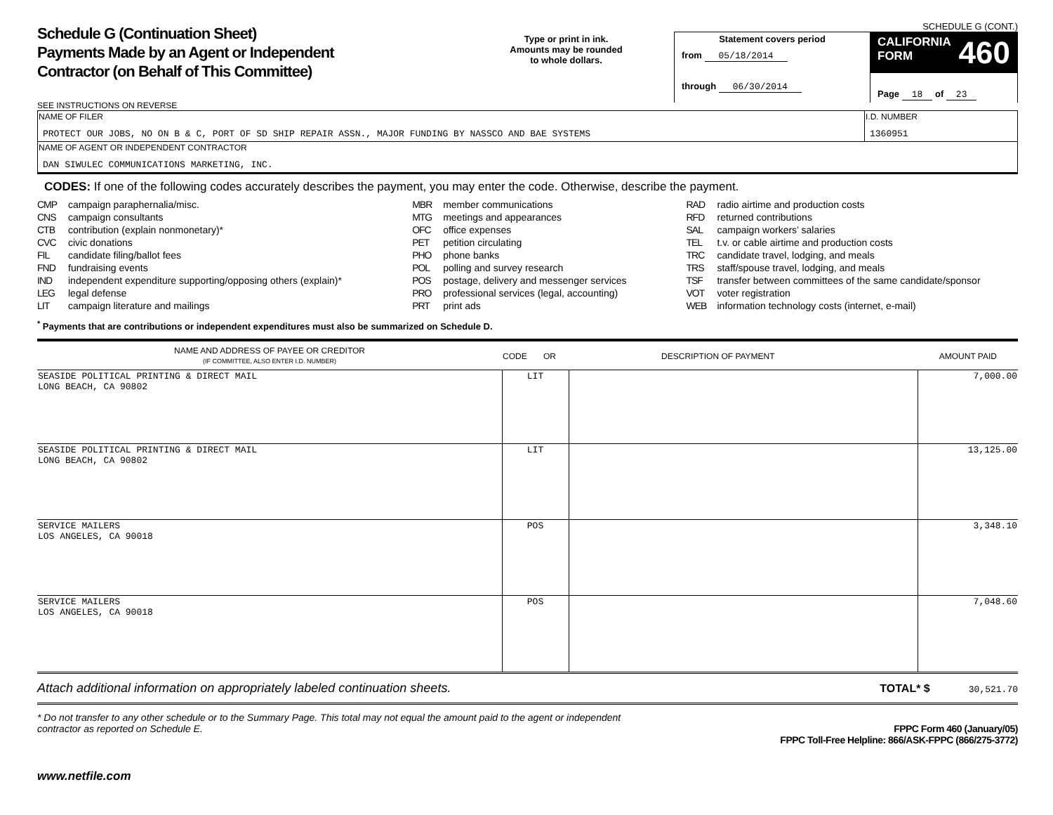Schedule G (Continuation Sheet)
Payments Made by an Agent or Independent
Contractor (on Behalf of This Committee)
SEE INSTRUCTIONS ON REVERSE
Type or print in ink.
Amounts may be rounded
to whole dollars.
SCHEDULE G (CONT.)
Statement covers period
from 05/18/2014
through 06/30/2014
CALIFORNIA
FORM 460
Page 18 of 23
| NAME OF FILER PROTECT OUR JOBS, NO ON B & C, PORT OF SD SHIP REPAIR ASSN., MAJOR FUNDING BY NASSCO AND BAE SYSTEMS | I.D. NUMBER 1360951 |
| NAME OF AGENT OR INDEPENDENT CONTRACTOR DAN SIWULEC COMMUNICATIONS MARKETING, INC. | |
CODES: If one of the following codes accurately describes the payment, you may enter the code. Otherwise, describe the payment.
CMP campaign paraphernalia/misc.
CNS campaign consultants
CTB contribution (explain nonmonetary)*
CVC civic donations
FIL candidate filing/ballot fees
FND fundraising events
IND independent expenditure supporting/opposing others (explain)*
LEG legal defense
LIT campaign literature and mailings
MBR member communications
MTG meetings and appearances
OFC office expenses
PET petition circulating
PHO phone banks
POL polling and survey research
POS postage, delivery and messenger services
PRO professional services (legal, accounting)
PRT print ads
RAD radio airtime and production costs
RFD returned contributions
SAL campaign workers’ salaries
TEL t.v. or cable airtime and production costs
TRC candidate travel, lodging, and meals
TRS staff/spouse travel, lodging, and meals
TSF transfer between committees of the same candidate/sponsor
VOT voter registration
WEB information technology costs (internet, e-mail)
<sup>*</sup> Payments that are contributions or independent expenditures must also be summarized on Schedule D.
| NAME AND ADDRESS OF PAYEE OR CREDITOR (IF COMMITTEE, ALSO ENTER I.D. NUMBER) | CODE OR DESCRIPTION OF PAYMENT | | AMOUNT PAID |
| --- | --- | --- | --- |
| SEASIDE POLITICAL PRINTING & DIRECT MAIL LONG BEACH, CA 90802 | LIT | | 7,000.00 |
| SEASIDE POLITICAL PRINTING & DIRECT MAIL LONG BEACH, CA 90802 | LIT | | 13,125.00 |
| SERVICE MAILERS LOS ANGELES, CA 90018 | POS | | 3,348.10 |
| SERVICE MAILERS LOS ANGELES, CA 90018 | POS | | 7,048.60 |
Attach additional information on appropriately labeled continuation sheets. TOTAL* $ 30,521.70
* Do not transfer to any other schedule or to the Summary Page. This total may not equal the amount paid to the agent or independent contractor as reported on Schedule E. FPPC Form 460 (January/05)
FPPC Toll-Free Helpline: 866/ASK-FPPC (866/275-3772)
www.netfile.com